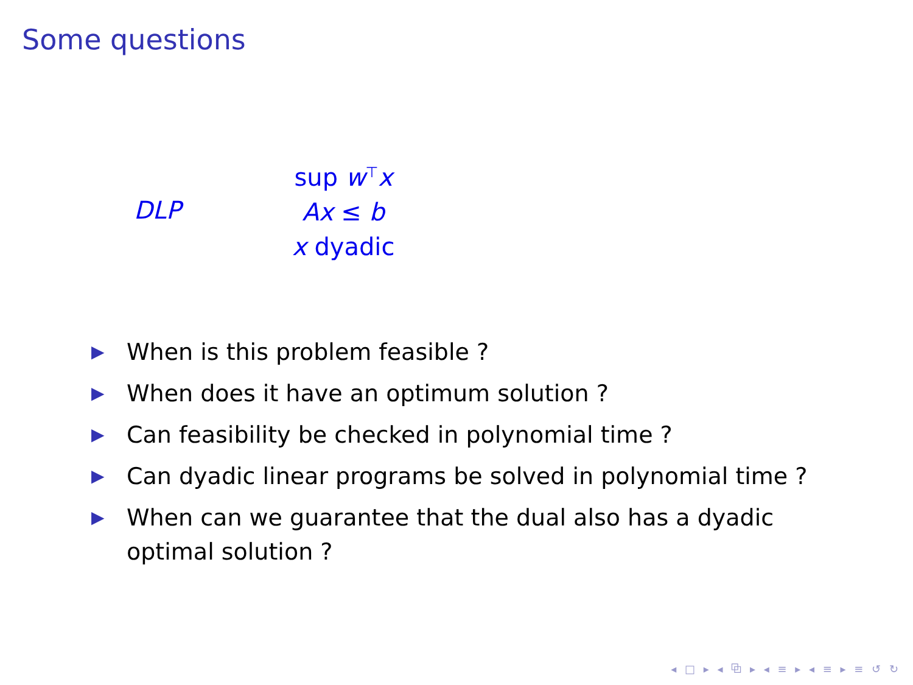Some questions
DLP
sup w<sup>⊤</sup>x
Ax ≤ b
x dyadic
▶ When is this problem feasible ?
▶ When does it have an optimum solution ?
▶ Can feasibility be checked in polynomial time ?
▶ Can dyadic linear programs be solved in polynomial time ?
▶ When can we guarantee that the dual also has a dyadic optimal solution ?
◂ □ ▸ ◂ ⧉ ▸ ◂ ≡ ▸ ◂ ≡ ▸ ≡ ↺ ↻